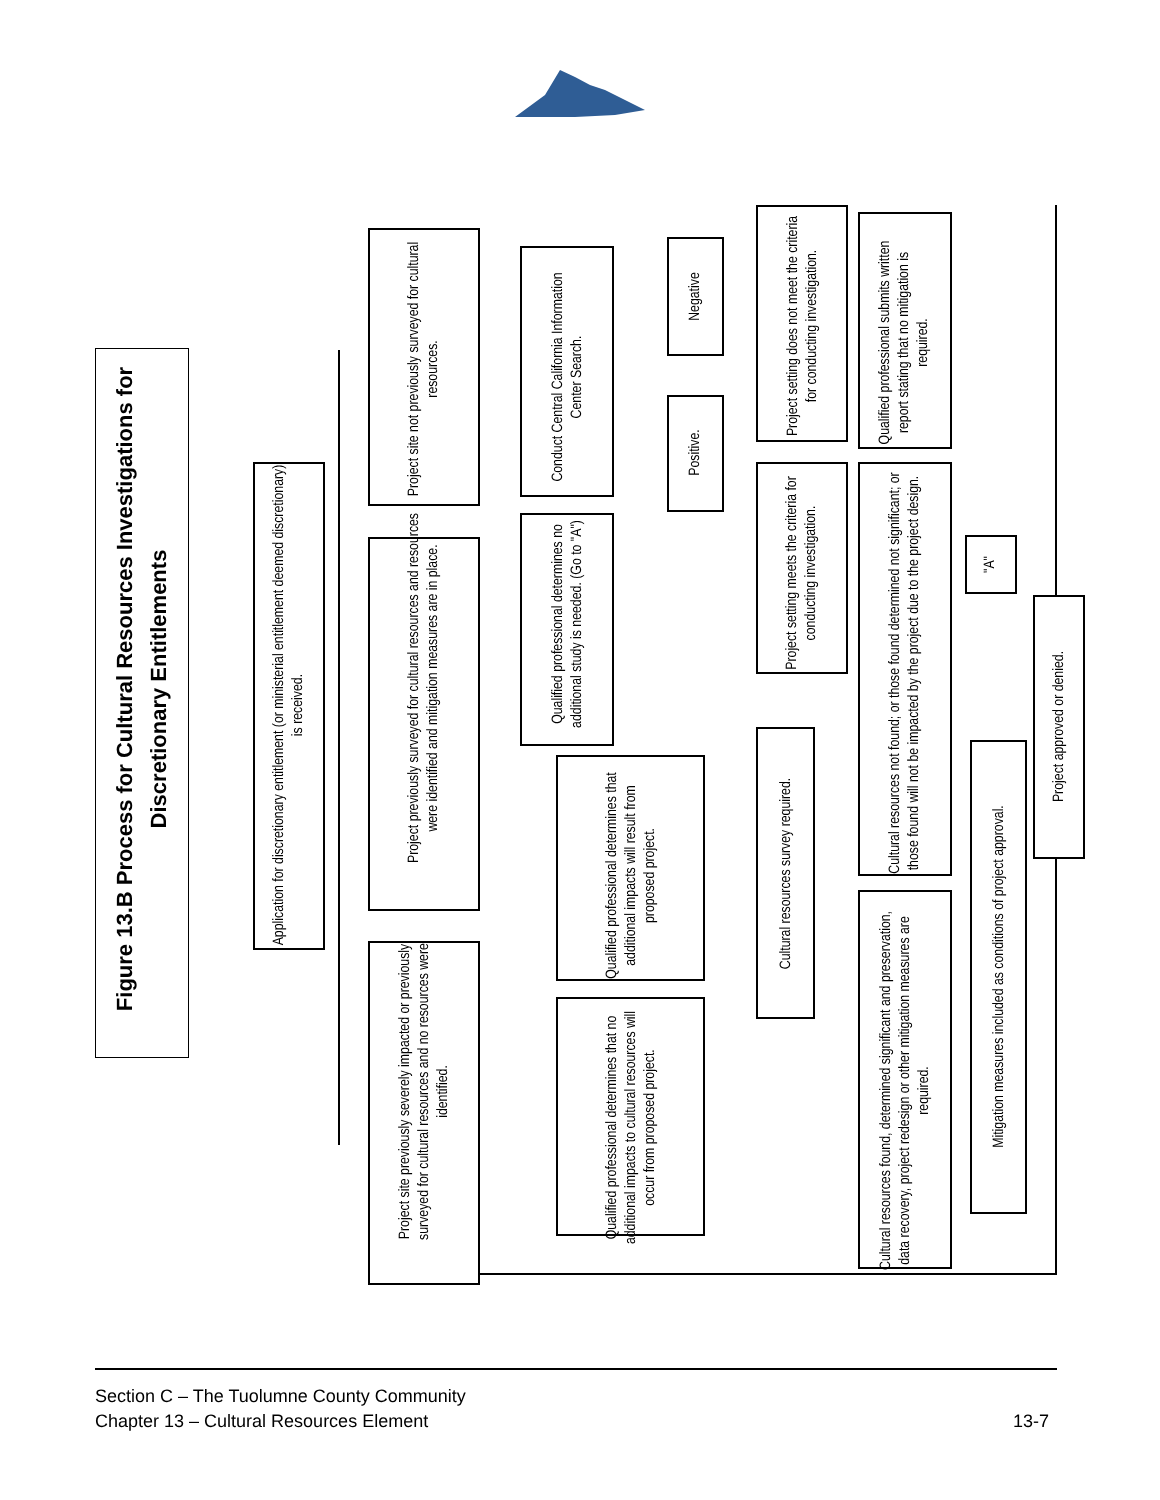Figure 13.B Process for Cultural Resources Investigations for Discretionary Entitlements
Application for discretionary entitlement (or ministerial entitlement deemed discretionary) is received.
Project site not previously surveyed for cultural resources.
Project previously surveyed for cultural resources and resources were identified and mitigation measures are in place.
Project site previously severely impacted or previously surveyed for cultural resources and no resources were identified.
Conduct Central California Information Center Search.
Qualified professional determines no additional study is needed. (Go to "A")
Qualified professional determines that additional impacts will result from proposed project.
Qualified professional determines that no additional impacts to cultural resources will occur from proposed project.
Negative
Positive.
Project setting does not meet the criteria for conducting investigation.
Project setting meets the criteria for conducting investigation.
Cultural resources survey required.
Qualified professional submits written report stating that no mitigation is required.
Cultural resources not found; or those found determined not significant; or those found will not be impacted by the project due to the project design.
Cultural resources found, determined significant and preservation, data recovery, project redesign or other mitigation measures are required.
"A"
Mitigation measures included as conditions of project approval.
Project approved or denied.
Section C – The Tuolumne County Community
Chapter 13 – Cultural Resources Element
13-7